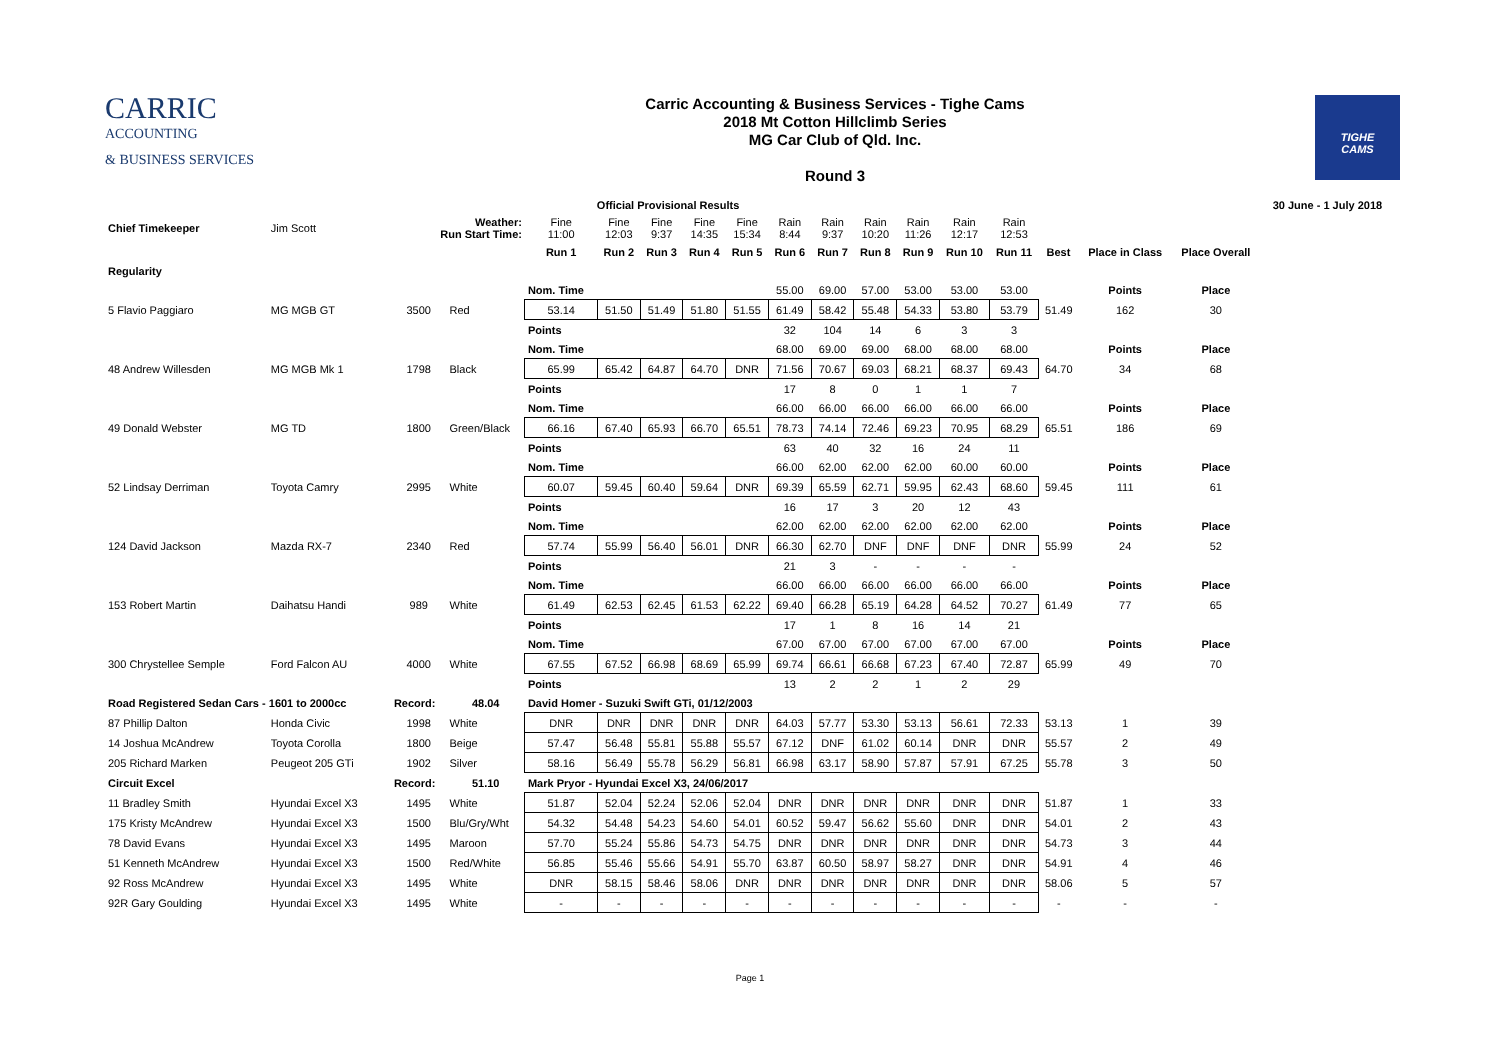CARRIC
ACCOUNTING
& BUSINESS SERVICES
Carric Accounting & Business Services - Tighe Cams
2018 Mt Cotton Hillclimb Series
MG Car Club of Qld. Inc.
Round 3
TIGHE
CAMS
| | | | | Official Provisional Results | | | | | | | | | | | | | | 30 June - 1 July 2018 |
| Chief Timekeeper | Jim Scott | Weather: Run Start Time: | | Fine 11:00 | Fine 12:03 | Fine 9:37 | Fine 14:35 | Fine 15:34 | Rain 8:44 | Rain 9:37 | Rain 10:20 | Rain 11:26 | Rain 12:17 | Rain 12:53 | | | | |
| | | | | Run 1 | Run 2 | Run 3 | Run 4 | Run 5 | Run 6 | Run 7 | Run 8 | Run 9 | Run 10 | Run 11 | Best | Place in Class | Place Overall | |
| Regularity | | | | | | | | | | | | | | | | | | |
| | | | | Nom. Time | | | | | 55.00 | 69.00 | 57.00 | 53.00 | 53.00 | 53.00 | | Points | Place | |
| 5 Flavio Paggiaro | MG MGB GT | 3500 | Red | 53.14 | 51.50 | 51.49 | 51.80 | 51.55 | 61.49 | 58.42 | 55.48 | 54.33 | 53.80 | 53.79 | 51.49 | 162 | 30 | |
| | | | | Points | | | | | 32 | 104 | 14 | 6 | 3 | 3 | | | | |
| | | | | Nom. Time | | | | | 68.00 | 69.00 | 69.00 | 68.00 | 68.00 | 68.00 | | Points | Place | |
| 48 Andrew Willesden | MG MGB Mk 1 | 1798 | Black | 65.99 | 65.42 | 64.87 | 64.70 | DNR | 71.56 | 70.67 | 69.03 | 68.21 | 68.37 | 69.43 | 64.70 | 34 | 68 | |
| | | | | Points | | | | | 17 | 8 | 0 | 1 | 1 | 7 | | | | |
| | | | | Nom. Time | | | | | 66.00 | 66.00 | 66.00 | 66.00 | 66.00 | 66.00 | | Points | Place | |
| 49 Donald Webster | MG TD | 1800 | Green/Black | 66.16 | 67.40 | 65.93 | 66.70 | 65.51 | 78.73 | 74.14 | 72.46 | 69.23 | 70.95 | 68.29 | 65.51 | 186 | 69 | |
| | | | | Points | | | | | 63 | 40 | 32 | 16 | 24 | 11 | | | | |
| | | | | Nom. Time | | | | | 66.00 | 62.00 | 62.00 | 62.00 | 60.00 | 60.00 | | Points | Place | |
| 52 Lindsay Derriman | Toyota Camry | 2995 | White | 60.07 | 59.45 | 60.40 | 59.64 | DNR | 69.39 | 65.59 | 62.71 | 59.95 | 62.43 | 68.60 | 59.45 | 111 | 61 | |
| | | | | Points | | | | | 16 | 17 | 3 | 20 | 12 | 43 | | | | |
| | | | | Nom. Time | | | | | 62.00 | 62.00 | 62.00 | 62.00 | 62.00 | 62.00 | | Points | Place | |
| 124 David Jackson | Mazda RX-7 | 2340 | Red | 57.74 | 55.99 | 56.40 | 56.01 | DNR | 66.30 | 62.70 | DNF | DNF | DNF | DNR | 55.99 | 24 | 52 | |
| | | | | Points | | | | | 21 | 3 | - | - | - | - | | | | |
| | | | | Nom. Time | | | | | 66.00 | 66.00 | 66.00 | 66.00 | 66.00 | 66.00 | | Points | Place | |
| 153 Robert Martin | Daihatsu Handi | 989 | White | 61.49 | 62.53 | 62.45 | 61.53 | 62.22 | 69.40 | 66.28 | 65.19 | 64.28 | 64.52 | 70.27 | 61.49 | 77 | 65 | |
| | | | | Points | | | | | 17 | 1 | 8 | 16 | 14 | 21 | | | | |
| | | | | Nom. Time | | | | | 67.00 | 67.00 | 67.00 | 67.00 | 67.00 | 67.00 | | Points | Place | |
| 300 Chrystellee Semple | Ford Falcon AU | 4000 | White | 67.55 | 67.52 | 66.98 | 68.69 | 65.99 | 69.74 | 66.61 | 66.68 | 67.23 | 67.40 | 72.87 | 65.99 | 49 | 70 | |
| | | | | Points | | | | | 13 | 2 | 2 | 1 | 2 | 29 | | | | |
| Road Registered Sedan Cars - 1601 to 2000cc | | Record: | 48.04 | David Homer - Suzuki Swift GTi, 01/12/2003 | | | | | | | | | | | | | | |
| 87 Phillip Dalton | Honda Civic | 1998 | White | DNR | DNR | DNR | DNR | DNR | 64.03 | 57.77 | 53.30 | 53.13 | 56.61 | 72.33 | 53.13 | 1 | 39 | |
| 14 Joshua McAndrew | Toyota Corolla | 1800 | Beige | 57.47 | 56.48 | 55.81 | 55.88 | 55.57 | 67.12 | DNF | 61.02 | 60.14 | DNR | DNR | 55.57 | 2 | 49 | |
| 205 Richard Marken | Peugeot 205 GTi | 1902 | Silver | 58.16 | 56.49 | 55.78 | 56.29 | 56.81 | 66.98 | 63.17 | 58.90 | 57.87 | 57.91 | 67.25 | 55.78 | 3 | 50 | |
| Circuit Excel | | Record: | 51.10 | Mark Pryor - Hyundai Excel X3, 24/06/2017 | | | | | | | | | | | | | | |
| 11 Bradley Smith | Hyundai Excel X3 | 1495 | White | 51.87 | 52.04 | 52.24 | 52.06 | 52.04 | DNR | DNR | DNR | DNR | DNR | DNR | 51.87 | 1 | 33 | |
| 175 Kristy McAndrew | Hyundai Excel X3 | 1500 | Blu/Gry/Wht | 54.32 | 54.48 | 54.23 | 54.60 | 54.01 | 60.52 | 59.47 | 56.62 | 55.60 | DNR | DNR | 54.01 | 2 | 43 | |
| 78 David Evans | Hyundai Excel X3 | 1495 | Maroon | 57.70 | 55.24 | 55.86 | 54.73 | 54.75 | DNR | DNR | DNR | DNR | DNR | DNR | 54.73 | 3 | 44 | |
| 51 Kenneth McAndrew | Hyundai Excel X3 | 1500 | Red/White | 56.85 | 55.46 | 55.66 | 54.91 | 55.70 | 63.87 | 60.50 | 58.97 | 58.27 | DNR | DNR | 54.91 | 4 | 46 | |
| 92 Ross McAndrew | Hyundai Excel X3 | 1495 | White | DNR | 58.15 | 58.46 | 58.06 | DNR | DNR | DNR | DNR | DNR | DNR | DNR | 58.06 | 5 | 57 | |
| 92R Gary Goulding | Hyundai Excel X3 | 1495 | White | - | - | - | - | - | - | - | - | - | - | - | - | - | - | |
Page 1